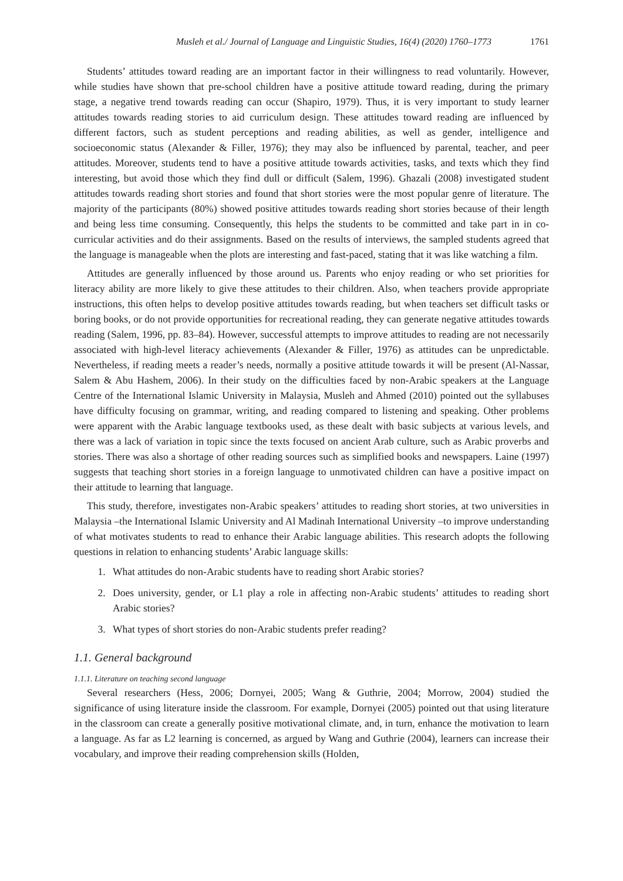Musleh et al./ Journal of Language and Linguistic Studies, 16(4) (2020) 1760–1773 1761
Students’ attitudes toward reading are an important factor in their willingness to read voluntarily. However, while studies have shown that pre-school children have a positive attitude toward reading, during the primary stage, a negative trend towards reading can occur (Shapiro, 1979). Thus, it is very important to study learner attitudes towards reading stories to aid curriculum design. These attitudes toward reading are influenced by different factors, such as student perceptions and reading abilities, as well as gender, intelligence and socioeconomic status (Alexander & Filler, 1976); they may also be influenced by parental, teacher, and peer attitudes. Moreover, students tend to have a positive attitude towards activities, tasks, and texts which they find interesting, but avoid those which they find dull or difficult (Salem, 1996). Ghazali (2008) investigated student attitudes towards reading short stories and found that short stories were the most popular genre of literature. The majority of the participants (80%) showed positive attitudes towards reading short stories because of their length and being less time consuming. Consequently, this helps the students to be committed and take part in in co-curricular activities and do their assignments. Based on the results of interviews, the sampled students agreed that the language is manageable when the plots are interesting and fast-paced, stating that it was like watching a film.
Attitudes are generally influenced by those around us. Parents who enjoy reading or who set priorities for literacy ability are more likely to give these attitudes to their children. Also, when teachers provide appropriate instructions, this often helps to develop positive attitudes towards reading, but when teachers set difficult tasks or boring books, or do not provide opportunities for recreational reading, they can generate negative attitudes towards reading (Salem, 1996, pp. 83–84). However, successful attempts to improve attitudes to reading are not necessarily associated with high-level literacy achievements (Alexander & Filler, 1976) as attitudes can be unpredictable. Nevertheless, if reading meets a reader’s needs, normally a positive attitude towards it will be present (Al-Nassar, Salem & Abu Hashem, 2006). In their study on the difficulties faced by non-Arabic speakers at the Language Centre of the International Islamic University in Malaysia, Musleh and Ahmed (2010) pointed out the syllabuses have difficulty focusing on grammar, writing, and reading compared to listening and speaking. Other problems were apparent with the Arabic language textbooks used, as these dealt with basic subjects at various levels, and there was a lack of variation in topic since the texts focused on ancient Arab culture, such as Arabic proverbs and stories. There was also a shortage of other reading sources such as simplified books and newspapers. Laine (1997) suggests that teaching short stories in a foreign language to unmotivated children can have a positive impact on their attitude to learning that language.
This study, therefore, investigates non-Arabic speakers’ attitudes to reading short stories, at two universities in Malaysia –the International Islamic University and Al Madinah International University –to improve understanding of what motivates students to read to enhance their Arabic language abilities. This research adopts the following questions in relation to enhancing students’ Arabic language skills:
1. What attitudes do non-Arabic students have to reading short Arabic stories?
2. Does university, gender, or L1 play a role in affecting non-Arabic students’ attitudes to reading short Arabic stories?
3. What types of short stories do non-Arabic students prefer reading?
1.1. General background
1.1.1. Literature on teaching second language
Several researchers (Hess, 2006; Dornyei, 2005; Wang & Guthrie, 2004; Morrow, 2004) studied the significance of using literature inside the classroom. For example, Dornyei (2005) pointed out that using literature in the classroom can create a generally positive motivational climate, and, in turn, enhance the motivation to learn a language. As far as L2 learning is concerned, as argued by Wang and Guthrie (2004), learners can increase their vocabulary, and improve their reading comprehension skills (Holden,